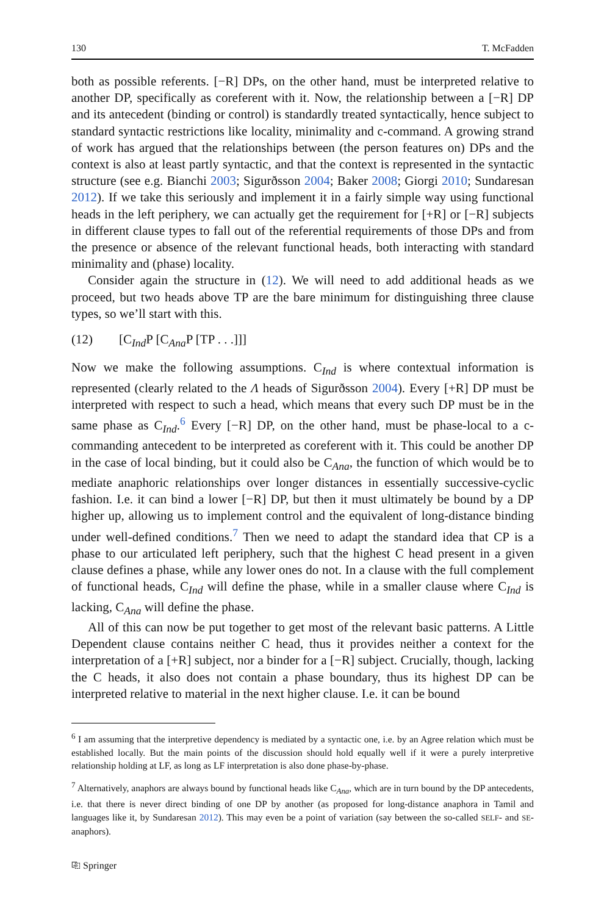130 T. McFadden
both as possible referents. [−R] DPs, on the other hand, must be interpreted relative to another DP, specifically as coreferent with it. Now, the relationship between a [−R] DP and its antecedent (binding or control) is standardly treated syntactically, hence subject to standard syntactic restrictions like locality, minimality and c-command. A growing strand of work has argued that the relationships between (the person features on) DPs and the context is also at least partly syntactic, and that the context is represented in the syntactic structure (see e.g. Bianchi 2003; Sigurðsson 2004; Baker 2008; Giorgi 2010; Sundaresan 2012). If we take this seriously and implement it in a fairly simple way using functional heads in the left periphery, we can actually get the requirement for [+R] or [−R] subjects in different clause types to fall out of the referential requirements of those DPs and from the presence or absence of the relevant functional heads, both interacting with standard minimality and (phase) locality.
Consider again the structure in (12). We will need to add additional heads as we proceed, but two heads above TP are the bare minimum for distinguishing three clause types, so we’ll start with this.
(12) [C<sub>Ind</sub>P [C<sub>Ana</sub>P [TP . . .]]]
Now we make the following assumptions. C<sub>Ind</sub> is where contextual information is represented (clearly related to the Λ heads of Sigurðsson 2004). Every [+R] DP must be interpreted with respect to such a head, which means that every such DP must be in the same phase as C<sub>Ind</sub>.<sup>6</sup> Every [−R] DP, on the other hand, must be phase-local to a c-commanding antecedent to be interpreted as coreferent with it. This could be another DP in the case of local binding, but it could also be C<sub>Ana</sub>, the function of which would be to mediate anaphoric relationships over longer distances in essentially successive-cyclic fashion. I.e. it can bind a lower [−R] DP, but then it must ultimately be bound by a DP higher up, allowing us to implement control and the equivalent of long-distance binding under well-defined conditions.<sup>7</sup> Then we need to adapt the standard idea that CP is a phase to our articulated left periphery, such that the highest C head present in a given clause defines a phase, while any lower ones do not. In a clause with the full complement of functional heads, C<sub>Ind</sub> will define the phase, while in a smaller clause where C<sub>Ind</sub> is lacking, C<sub>Ana</sub> will define the phase.
All of this can now be put together to get most of the relevant basic patterns. A Little Dependent clause contains neither C head, thus it provides neither a context for the interpretation of a [+R] subject, nor a binder for a [−R] subject. Crucially, though, lacking the C heads, it also does not contain a phase boundary, thus its highest DP can be interpreted relative to material in the next higher clause. I.e. it can be bound
<sup>6</sup> I am assuming that the interpretive dependency is mediated by a syntactic one, i.e. by an Agree relation which must be established locally. But the main points of the discussion should hold equally well if it were a purely interpretive relationship holding at LF, as long as LF interpretation is also done phase-by-phase.
<sup>7</sup> Alternatively, anaphors are always bound by functional heads like C<sub>Ana</sub>, which are in turn bound by the DP antecedents, i.e. that there is never direct binding of one DP by another (as proposed for long-distance anaphora in Tamil and languages like it, by Sundaresan 2012). This may even be a point of variation (say between the so-called SELF- and SE-anaphors).
⎘ Springer